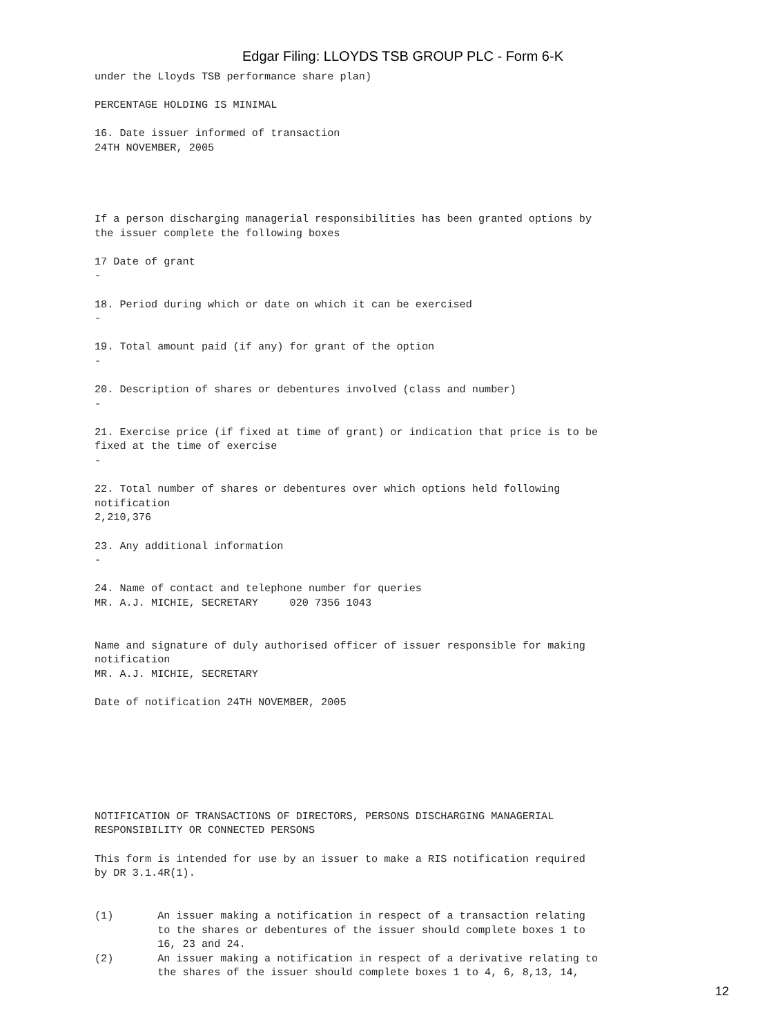Edgar Filing: LLOYDS TSB GROUP PLC - Form 6-K
under the Lloyds TSB performance share plan)

PERCENTAGE HOLDING IS MINIMAL

16. Date issuer informed of transaction
24TH NOVEMBER, 2005




If a person discharging managerial responsibilities has been granted options by
the issuer complete the following boxes

17 Date of grant
-

18. Period during which or date on which it can be exercised
-

19. Total amount paid (if any) for grant of the option
-

20. Description of shares or debentures involved (class and number)
-

21. Exercise price (if fixed at time of grant) or indication that price is to be
fixed at the time of exercise
-

22. Total number of shares or debentures over which options held following
notification
2,210,376

23. Any additional information
-

24. Name of contact and telephone number for queries
MR. A.J. MICHIE, SECRETARY     020 7356 1043


Name and signature of duly authorised officer of issuer responsible for making
notification
MR. A.J. MICHIE, SECRETARY

Date of notification 24TH NOVEMBER, 2005







NOTIFICATION OF TRANSACTIONS OF DIRECTORS, PERSONS DISCHARGING MANAGERIAL
RESPONSIBILITY OR CONNECTED PERSONS

This form is intended for use by an issuer to make a RIS notification required
by DR 3.1.4R(1).


(1)       An issuer making a notification in respect of a transaction relating
          to the shares or debentures of the issuer should complete boxes 1 to
          16, 23 and 24.
(2)       An issuer making a notification in respect of a derivative relating to
          the shares of the issuer should complete boxes 1 to 4, 6, 8,13, 14,
12